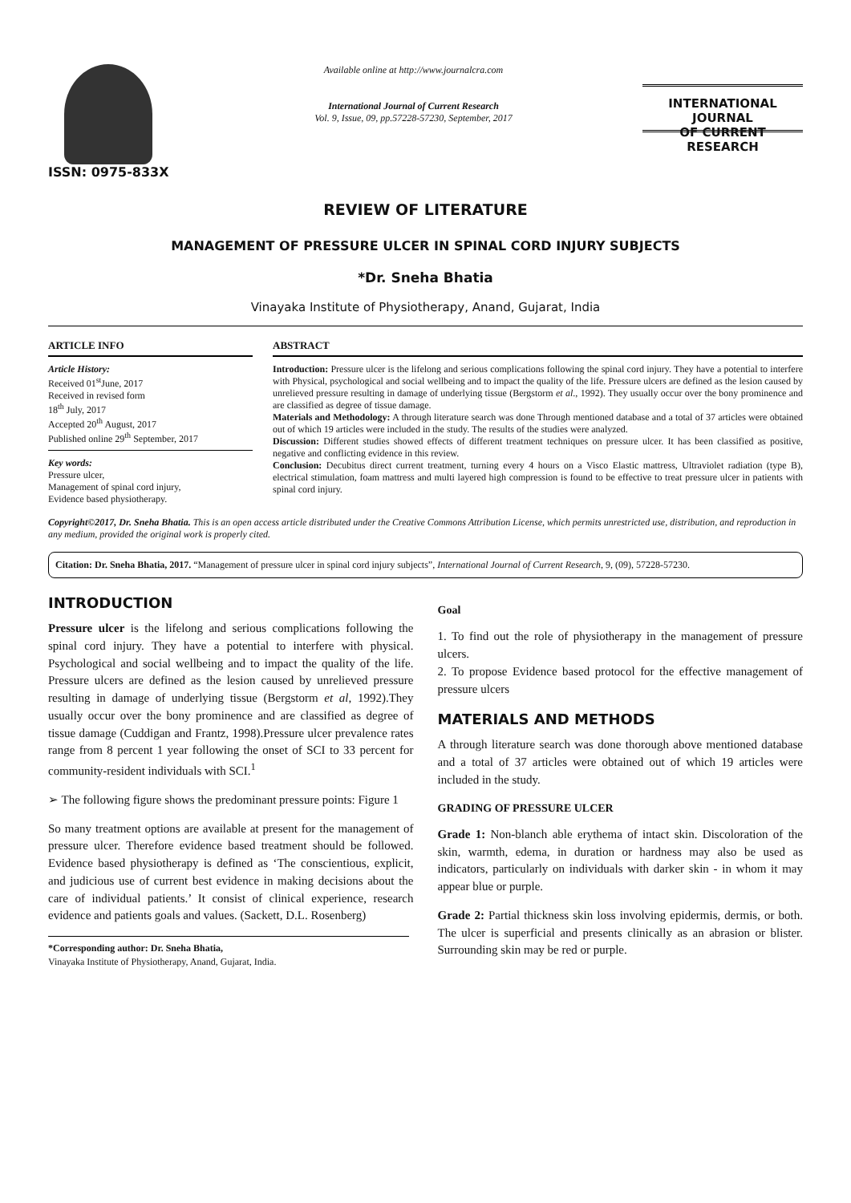ISSN: 0975-833X
Available online at http://www.journalcra.com
International Journal of Current Research
Vol. 9, Issue, 09, pp.57228-57230, September, 2017
INTERNATIONAL JOURNAL
OF CURRENT RESEARCH
REVIEW OF LITERATURE
MANAGEMENT OF PRESSURE ULCER IN SPINAL CORD INJURY SUBJECTS
*Dr. Sneha Bhatia
Vinayaka Institute of Physiotherapy, Anand, Gujarat, India
ARTICLE INFO
Article History:
Received 01<sup>st</sup>June, 2017
Received in revised form
18<sup>th</sup> July, 2017
Accepted 20<sup>th</sup> August, 2017
Published online 29<sup>th</sup> September, 2017
Key words:
Pressure ulcer,
Management of spinal cord injury,
Evidence based physiotherapy.
ABSTRACT
Introduction: Pressure ulcer is the lifelong and serious complications following the spinal cord injury. They have a potential to interfere with Physical, psychological and social wellbeing and to impact the quality of the life. Pressure ulcers are defined as the lesion caused by unrelieved pressure resulting in damage of underlying tissue (Bergstorm et al., 1992). They usually occur over the bony prominence and are classified as degree of tissue damage.
Materials and Methodology: A through literature search was done Through mentioned database and a total of 37 articles were obtained out of which 19 articles were included in the study. The results of the studies were analyzed.
Discussion: Different studies showed effects of different treatment techniques on pressure ulcer. It has been classified as positive, negative and conflicting evidence in this review.
Conclusion: Decubitus direct current treatment, turning every 4 hours on a Visco Elastic mattress, Ultraviolet radiation (type B), electrical stimulation, foam mattress and multi layered high compression is found to be effective to treat pressure ulcer in patients with spinal cord injury.
Copyright©2017, Dr. Sneha Bhatia. This is an open access article distributed under the Creative Commons Attribution License, which permits unrestricted use, distribution, and reproduction in any medium, provided the original work is properly cited.
Citation: Dr. Sneha Bhatia, 2017. “Management of pressure ulcer in spinal cord injury subjects”, International Journal of Current Research, 9, (09), 57228-57230.
INTRODUCTION
Pressure ulcer is the lifelong and serious complications following the spinal cord injury. They have a potential to interfere with physical. Psychological and social wellbeing and to impact the quality of the life. Pressure ulcers are defined as the lesion caused by unrelieved pressure resulting in damage of underlying tissue (Bergstorm et al, 1992).They usually occur over the bony prominence and are classified as degree of tissue damage (Cuddigan and Frantz, 1998).Pressure ulcer prevalence rates range from 8 percent 1 year following the onset of SCI to 33 percent for community-resident individuals with SCI.<sup>1</sup>
➢ The following figure shows the predominant pressure points: Figure 1
So many treatment options are available at present for the management of pressure ulcer. Therefore evidence based treatment should be followed. Evidence based physiotherapy is defined as ‘The conscientious, explicit, and judicious use of current best evidence in making decisions about the care of individual patients.’ It consist of clinical experience, research evidence and patients goals and values. (Sackett, D.L. Rosenberg)
*Corresponding author: Dr. Sneha Bhatia,
Vinayaka Institute of Physiotherapy, Anand, Gujarat, India.
Goal
1. To find out the role of physiotherapy in the management of pressure ulcers.
2. To propose Evidence based protocol for the effective management of pressure ulcers
MATERIALS AND METHODS
A through literature search was done thorough above mentioned database and a total of 37 articles were obtained out of which 19 articles were included in the study.
GRADING OF PRESSURE ULCER
Grade 1: Non-blanch able erythema of intact skin. Discoloration of the skin, warmth, edema, in duration or hardness may also be used as indicators, particularly on individuals with darker skin - in whom it may appear blue or purple.
Grade 2: Partial thickness skin loss involving epidermis, dermis, or both. The ulcer is superficial and presents clinically as an abrasion or blister. Surrounding skin may be red or purple.